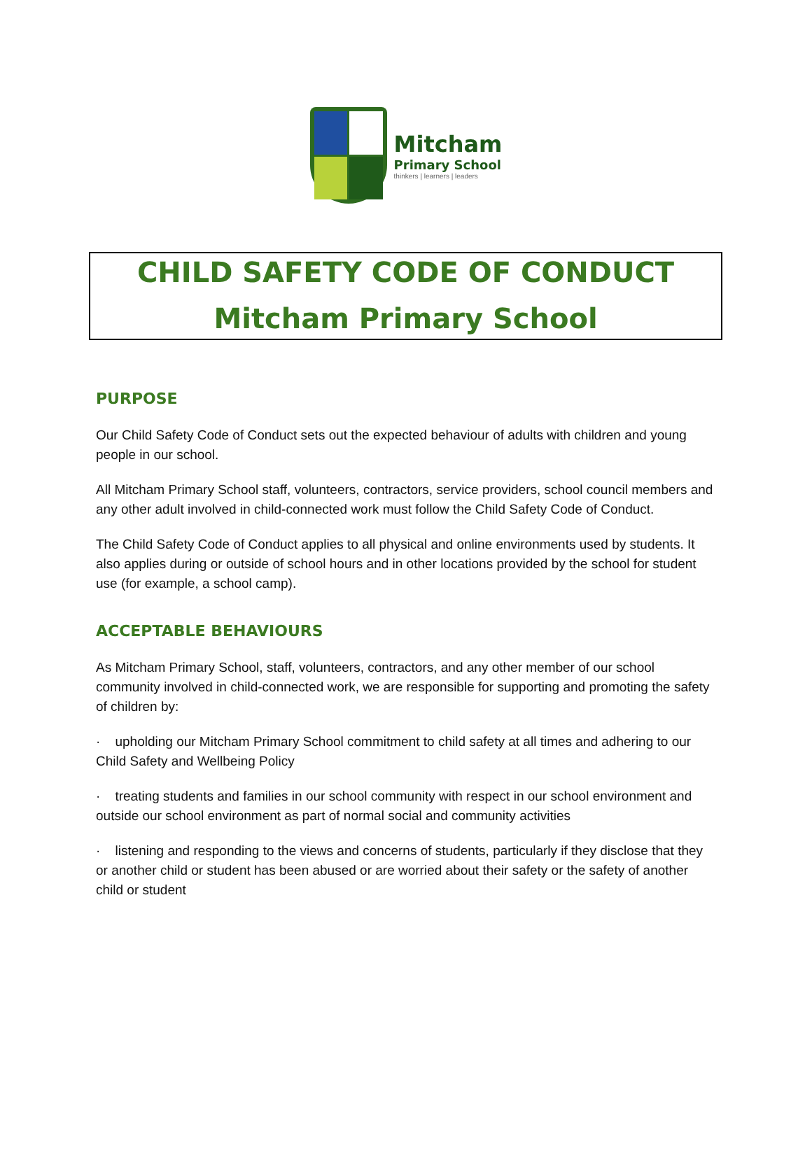Mitcham
Primary School
thinkers | learners | leaders
CHILD SAFETY CODE OF CONDUCT
Mitcham Primary School
PURPOSE
Our Child Safety Code of Conduct sets out the expected behaviour of adults with children and young people in our school.
All Mitcham Primary School staff, volunteers, contractors, service providers, school council members and any other adult involved in child-connected work must follow the Child Safety Code of Conduct.
The Child Safety Code of Conduct applies to all physical and online environments used by students. It also applies during or outside of school hours and in other locations provided by the school for student use (for example, a school camp).
ACCEPTABLE BEHAVIOURS
As Mitcham Primary School, staff, volunteers, contractors, and any other member of our school community involved in child-connected work, we are responsible for supporting and promoting the safety of children by:
· upholding our Mitcham Primary School commitment to child safety at all times and adhering to our Child Safety and Wellbeing Policy
· treating students and families in our school community with respect in our school environment and outside our school environment as part of normal social and community activities
· listening and responding to the views and concerns of students, particularly if they disclose that they or another child or student has been abused or are worried about their safety or the safety of another child or student